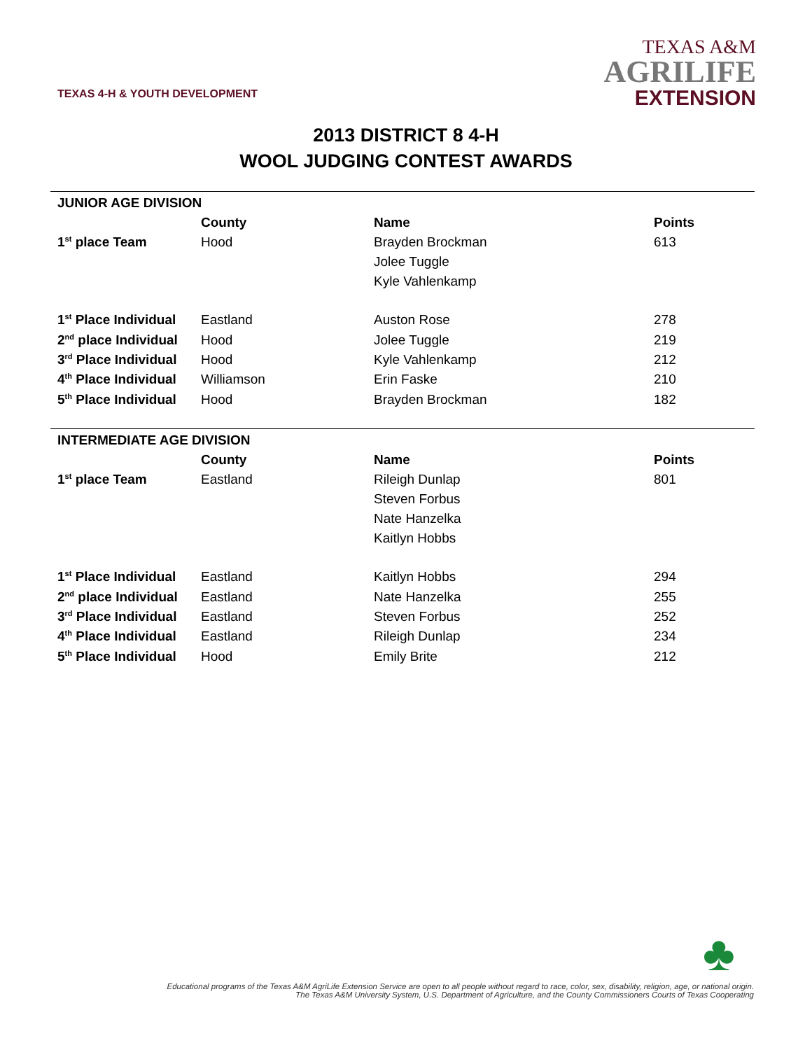TEXAS 4-H & YOUTH DEVELOPMENT
TEXAS A&M
AGRILIFE
EXTENSION
2013 DISTRICT 8 4-H
WOOL JUDGING CONTEST AWARDS
| JUNIOR AGE DIVISION | | | |
| | County | Name | Points |
| 1<sup>st</sup> place Team | Hood | Brayden Brockman | 613 |
| | | Jolee Tuggle | |
| | | Kyle Vahlenkamp | |
| 1<sup>st</sup> Place Individual | Eastland | Auston Rose | 278 |
| 2<sup>nd</sup> place Individual | Hood | Jolee Tuggle | 219 |
| 3<sup>rd</sup> Place Individual | Hood | Kyle Vahlenkamp | 212 |
| 4<sup>th</sup> Place Individual | Williamson | Erin Faske | 210 |
| 5<sup>th</sup> Place Individual | Hood | Brayden Brockman | 182 |
| INTERMEDIATE AGE DIVISION | | | |
| | County | Name | Points |
| 1<sup>st</sup> place Team | Eastland | Rileigh Dunlap | 801 |
| | | Steven Forbus | |
| | | Nate Hanzelka | |
| | | Kaitlyn Hobbs | |
| 1<sup>st</sup> Place Individual | Eastland | Kaitlyn Hobbs | 294 |
| 2<sup>nd</sup> place Individual | Eastland | Nate Hanzelka | 255 |
| 3<sup>rd</sup> Place Individual | Eastland | Steven Forbus | 252 |
| 4<sup>th</sup> Place Individual | Eastland | Rileigh Dunlap | 234 |
| 5<sup>th</sup> Place Individual | Hood | Emily Brite | 212 |
♣
Educational programs of the Texas A&M AgriLife Extension Service are open to all people without regard to race, color, sex, disability, religion, age, or national origin.
The Texas A&M University System, U.S. Department of Agriculture, and the County Commissioners Courts of Texas Cooperating